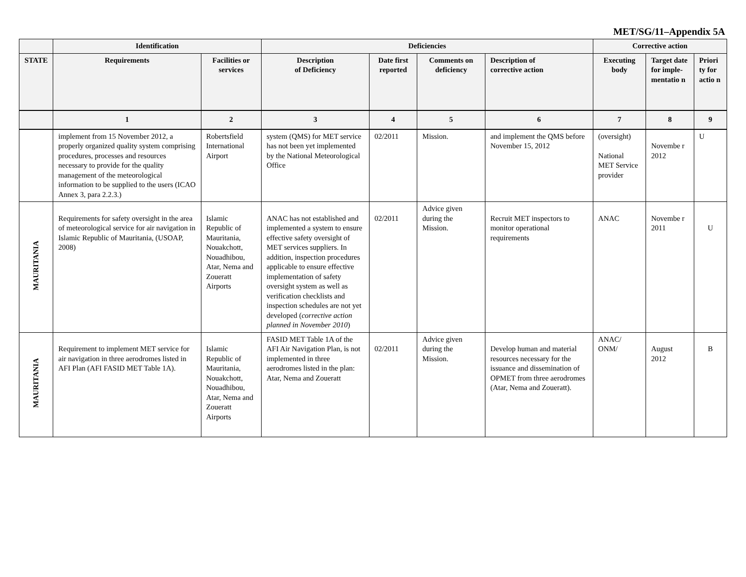MET/SG/11–Appendix 5A
| | Identification | | Deficiencies | | | | Corrective action | | |
| --- | --- | --- | --- | --- | --- | --- | --- | --- | --- |
| STATE | Requirements | Facilities or services | Description of Deficiency | Date first reported | Comments on deficiency | Description of corrective action | Executing body | Target date for imple-mentatio n | Priori ty for actio n |
| | 1 | 2 | 3 | 4 | 5 | 6 | 7 | 8 | 9 |
| | implement from 15 November 2012, a properly organized quality system comprising procedures, processes and resources necessary to provide for the quality management of the meteorological information to be supplied to the users (ICAO Annex 3, para 2.2.3.) | Robertsfield International Airport | system (QMS) for MET service has not been yet implemented by the National Meteorological Office | 02/2011 | Mission. | and implement the QMS before November 15, 2012 | (oversight) National MET Service provider | Novembe r 2012 | U |
| MAURITANIA | Requirements for safety oversight in the area of meteorological service for air navigation in Islamic Republic of Mauritania, (USOAP, 2008) | Islamic Republic of Mauritania, Nouakchott, Nouadhibou, Atar, Nema and Zoueratt Airports | ANAC has not established and implemented a system to ensure effective safety oversight of MET services suppliers. In addition, inspection procedures applicable to ensure effective implementation of safety oversight system as well as verification checklists and inspection schedules are not yet developed ( corrective action planned in November 2010 ) | 02/2011 | Advice given during the Mission. | Recruit MET inspectors to monitor operational requirements | ANAC | Novembe r 2011 | U |
| MAURITANIA | Requirement to implement MET service for air navigation in three aerodromes listed in AFI Plan (AFI FASID MET Table 1A). | Islamic Republic of Mauritania, Nouakchott, Nouadhibou, Atar, Nema and Zoueratt Airports | FASID MET Table 1A of the AFI Air Navigation Plan, is not implemented in three aerodromes listed in the plan: Atar, Nema and Zoueratt | 02/2011 | Advice given during the Mission. | Develop human and material resources necessary for the issuance and dissemination of OPMET from three aerodromes (Atar, Nema and Zoueratt). | ANAC/ ONM/ | August 2012 | B |